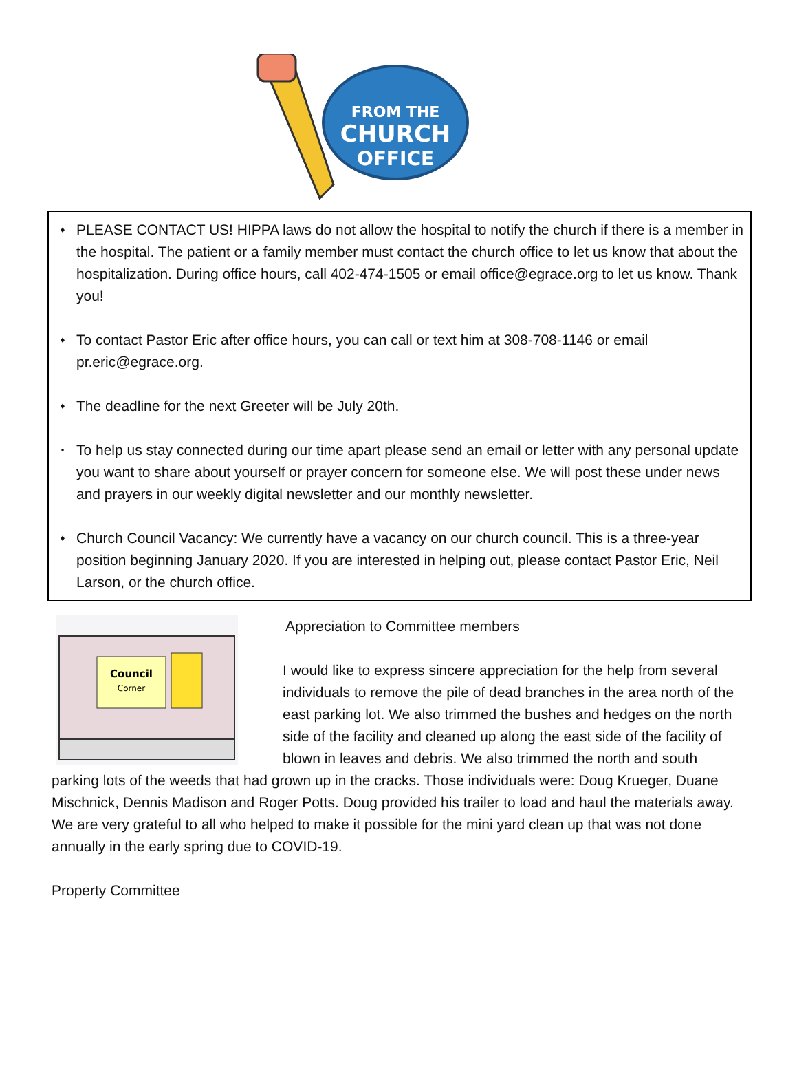FROM THE
CHURCH
OFFICE
♦
PLEASE CONTACT US! HIPPA laws do not allow the hospital to notify the church if there is a member in the hospital. The patient or a family member must contact the church office to let us know that about the hospitalization. During office hours, call 402-474-1505 or email office@egrace.org to let us know. Thank you!
♦
To contact Pastor Eric after office hours, you can call or text him at 308-708-1146 or email pr.eric@egrace.org.
♦
The deadline for the next Greeter will be July 20th.
•
To help us stay connected during our time apart please send an email or letter with any personal update you want to share about yourself or prayer concern for someone else. We will post these under news and prayers in our weekly digital newsletter and our monthly newsletter.
♦
Church Council Vacancy: We currently have a vacancy on our church council. This is a three-year position beginning January 2020. If you are interested in helping out, please contact Pastor Eric, Neil Larson, or the church office.
Council
Corner
Appreciation to Committee members
I would like to express sincere appreciation for the help from several individuals to remove the pile of dead branches in the area north of the east parking lot. We also trimmed the bushes and hedges on the north side of the facility and cleaned up along the east side of the facility of blown in leaves and debris. We also trimmed the north and south parking lots of the weeds that had grown up in the cracks. Those individuals were: Doug Krueger, Duane Mischnick, Dennis Madison and Roger Potts. Doug provided his trailer to load and haul the materials away. We are very grateful to all who helped to make it possible for the mini yard clean up that was not done annually in the early spring due to COVID-19.
Property Committee